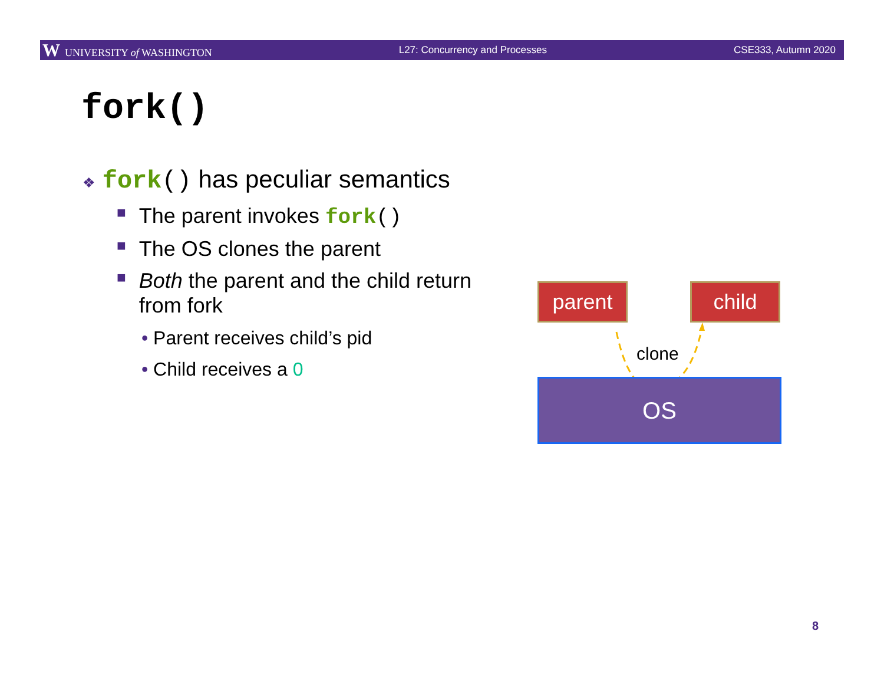W UNIVERSITY of WASHINGTON L27: Concurrency and Processes CSE333, Autumn 2020
fork()
❖ fork() has peculiar semantics
■ The parent invokes fork()
■ The OS clones the parent
■ Both the parent and the child return from fork
• Parent receives child’s pid
• Child receives a 0
parent child
clone
OS
8